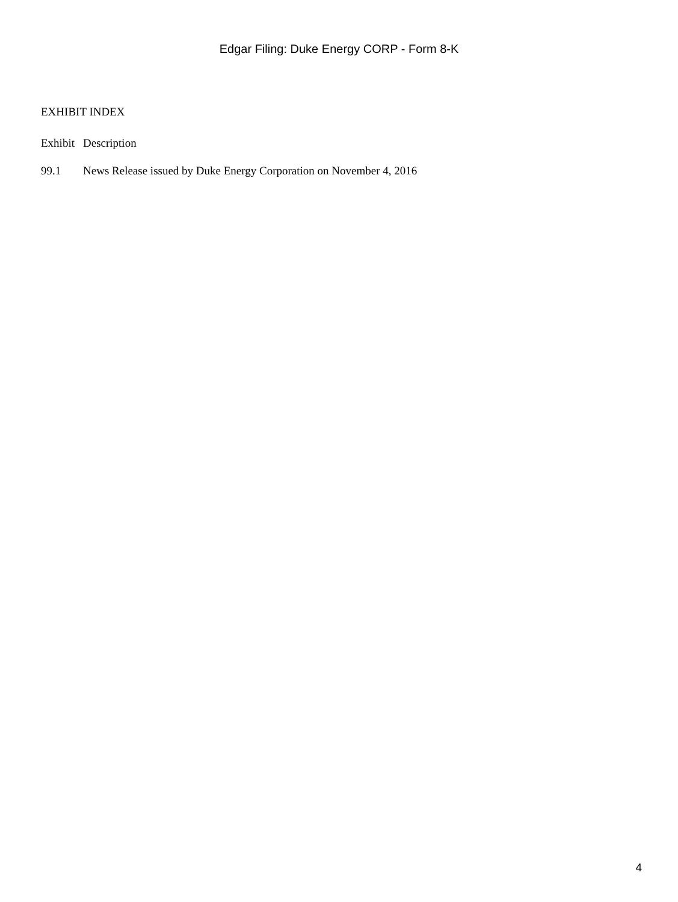Edgar Filing: Duke Energy CORP - Form 8-K
EXHIBIT INDEX
| Exhibit | Description |
| --- | --- |
| 99.1 | News Release issued by Duke Energy Corporation on November 4, 2016 |
4